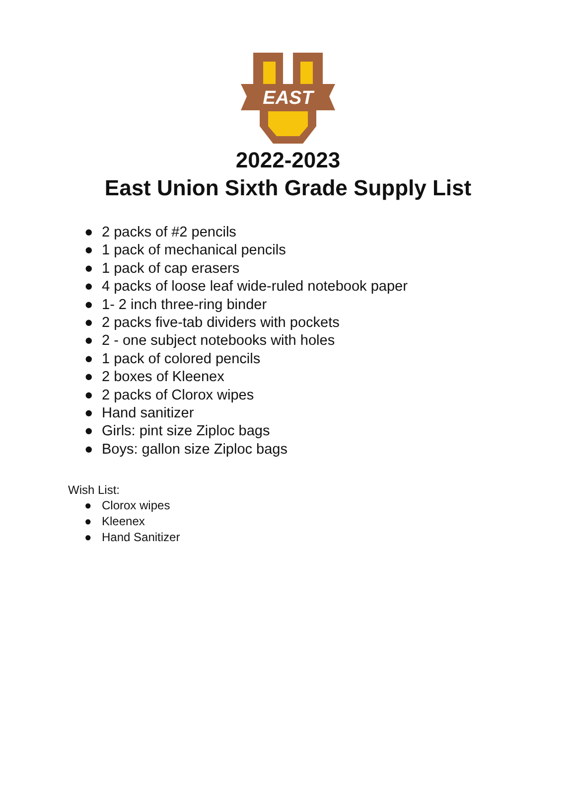EAST
2022-2023
East Union Sixth Grade Supply List
● 2 packs of #2 pencils
● 1 pack of mechanical pencils
● 1 pack of cap erasers
● 4 packs of loose leaf wide-ruled notebook paper
● 1- 2 inch three-ring binder
● 2 packs five-tab dividers with pockets
● 2 - one subject notebooks with holes
● 1 pack of colored pencils
● 2 boxes of Kleenex
● 2 packs of Clorox wipes
● Hand sanitizer
● Girls: pint size Ziploc bags
● Boys: gallon size Ziploc bags
Wish List:
● Clorox wipes
● Kleenex
● Hand Sanitizer